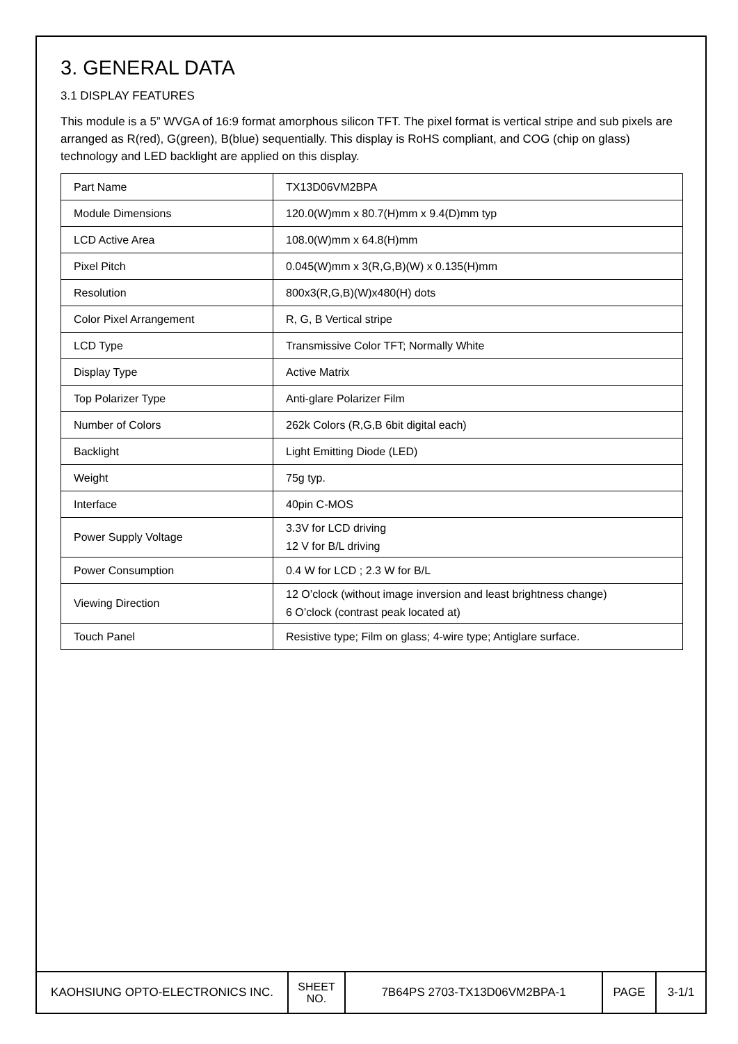3. GENERAL DATA
3.1 DISPLAY FEATURES
This module is a 5” WVGA of 16:9 format amorphous silicon TFT. The pixel format is vertical stripe and sub pixels are arranged as R(red), G(green), B(blue) sequentially. This display is RoHS compliant, and COG (chip on glass) technology and LED backlight are applied on this display.
| Part Name | TX13D06VM2BPA |
| Module Dimensions | 120.0(W)mm x 80.7(H)mm x 9.4(D)mm typ |
| LCD Active Area | 108.0(W)mm x 64.8(H)mm |
| Pixel Pitch | 0.045(W)mm x 3(R,G,B)(W) x 0.135(H)mm |
| Resolution | 800x3(R,G,B)(W)x480(H) dots |
| Color Pixel Arrangement | R, G, B Vertical stripe |
| LCD Type | Transmissive Color TFT; Normally White |
| Display Type | Active Matrix |
| Top Polarizer Type | Anti-glare Polarizer Film |
| Number of Colors | 262k Colors (R,G,B 6bit digital each) |
| Backlight | Light Emitting Diode (LED) |
| Weight | 75g typ. |
| Interface | 40pin C-MOS |
| Power Supply Voltage | 3.3V for LCD driving 12 V for B/L driving |
| Power Consumption | 0.4 W for LCD ; 2.3 W for B/L |
| Viewing Direction | 12 O’clock (without image inversion and least brightness change) 6 O’clock (contrast peak located at) |
| Touch Panel | Resistive type; Film on glass; 4-wire type; Antiglare surface. |
| KAOHSIUNG OPTO-ELECTRONICS INC. | SHEET NO. | 7B64PS 2703-TX13D06VM2BPA-1 | PAGE | 3-1/1 |